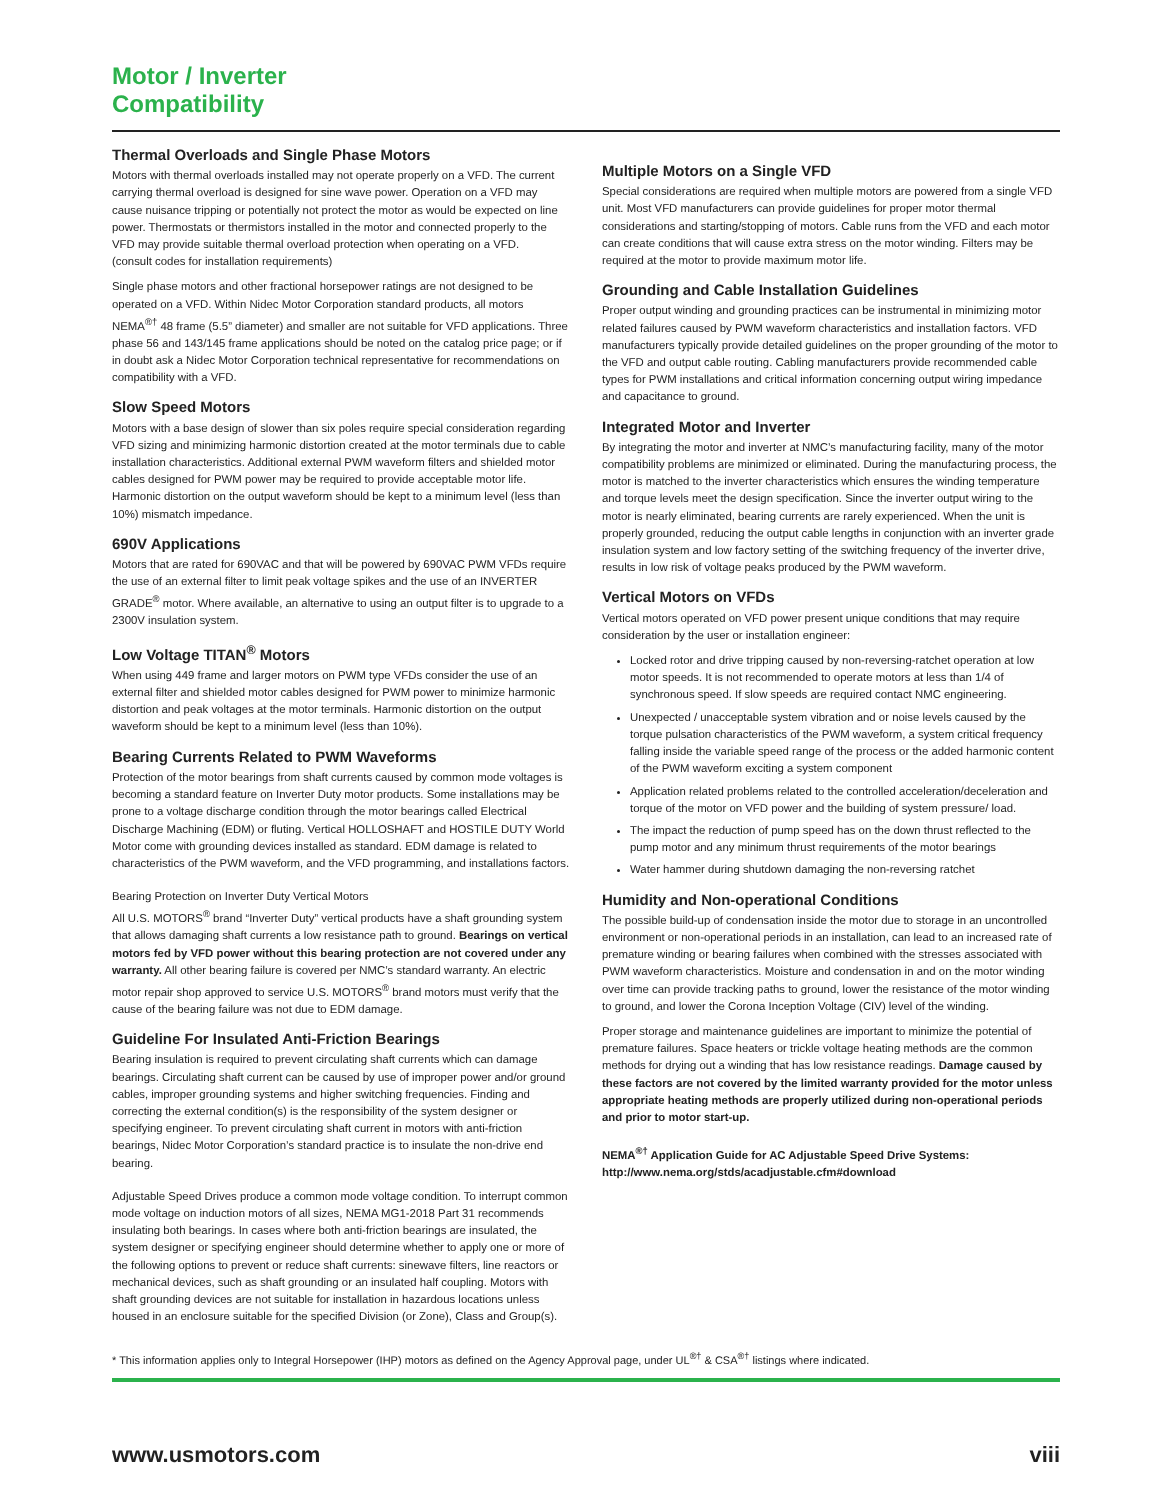Motor / Inverter
Compatibility
Thermal Overloads and Single Phase Motors
Motors with thermal overloads installed may not operate properly on a VFD. The current carrying thermal overload is designed for sine wave power. Operation on a VFD may cause nuisance tripping or potentially not protect the motor as would be expected on line power. Thermostats or thermistors installed in the motor and connected properly to the VFD may provide suitable thermal overload protection when operating on a VFD.
(consult codes for installation requirements)
Single phase motors and other fractional horsepower ratings are not designed to be operated on a VFD. Within Nidec Motor Corporation standard products, all motors NEMA<sup>®†</sup> 48 frame (5.5” diameter) and smaller are not suitable for VFD applications. Three phase 56 and 143/145 frame applications should be noted on the catalog price page; or if in doubt ask a Nidec Motor Corporation technical representative for recommendations on compatibility with a VFD.
Slow Speed Motors
Motors with a base design of slower than six poles require special consideration regarding VFD sizing and minimizing harmonic distortion created at the motor terminals due to cable installation characteristics. Additional external PWM waveform filters and shielded motor cables designed for PWM power may be required to provide acceptable motor life. Harmonic distortion on the output waveform should be kept to a minimum level (less than 10%) mismatch impedance.
690V Applications
Motors that are rated for 690VAC and that will be powered by 690VAC PWM VFDs require the use of an external filter to limit peak voltage spikes and the use of an INVERTER GRADE<sup>®</sup> motor. Where available, an alternative to using an output filter is to upgrade to a 2300V insulation system.
Low Voltage TITAN<sup>®</sup> Motors
When using 449 frame and larger motors on PWM type VFDs consider the use of an external filter and shielded motor cables designed for PWM power to minimize harmonic distortion and peak voltages at the motor terminals. Harmonic distortion on the output waveform should be kept to a minimum level (less than 10%).
Bearing Currents Related to PWM Waveforms
Protection of the motor bearings from shaft currents caused by common mode voltages is becoming a standard feature on Inverter Duty motor products. Some installations may be prone to a voltage discharge condition through the motor bearings called Electrical Discharge Machining (EDM) or fluting. Vertical HOLLOSHAFT and HOSTILE DUTY World Motor come with grounding devices installed as standard. EDM damage is related to characteristics of the PWM waveform, and the VFD programming, and installations factors.
Bearing Protection on Inverter Duty Vertical Motors
All U.S. MOTORS<sup>®</sup> brand “Inverter Duty” vertical products have a shaft grounding system that allows damaging shaft currents a low resistance path to ground. Bearings on vertical motors fed by VFD power without this bearing protection are not covered under any warranty. All other bearing failure is covered per NMC’s standard warranty. An electric motor repair shop approved to service U.S. MOTORS<sup>®</sup> brand motors must verify that the cause of the bearing failure was not due to EDM damage.
Guideline For Insulated Anti-Friction Bearings
Bearing insulation is required to prevent circulating shaft currents which can damage bearings. Circulating shaft current can be caused by use of improper power and/or ground cables, improper grounding systems and higher switching frequencies. Finding and correcting the external condition(s) is the responsibility of the system designer or specifying engineer. To prevent circulating shaft current in motors with anti-friction bearings, Nidec Motor Corporation’s standard practice is to insulate the non-drive end bearing.
Adjustable Speed Drives produce a common mode voltage condition. To interrupt common mode voltage on induction motors of all sizes, NEMA MG1-2018 Part 31 recommends insulating both bearings. In cases where both anti-friction bearings are insulated, the system designer or specifying engineer should determine whether to apply one or more of the following options to prevent or reduce shaft currents: sinewave filters, line reactors or mechanical devices, such as shaft grounding or an insulated half coupling. Motors with shaft grounding devices are not suitable for installation in hazardous locations unless housed in an enclosure suitable for the specified Division (or Zone), Class and Group(s).
Multiple Motors on a Single VFD
Special considerations are required when multiple motors are powered from a single VFD unit. Most VFD manufacturers can provide guidelines for proper motor thermal considerations and starting/stopping of motors. Cable runs from the VFD and each motor can create conditions that will cause extra stress on the motor winding. Filters may be required at the motor to provide maximum motor life.
Grounding and Cable Installation Guidelines
Proper output winding and grounding practices can be instrumental in minimizing motor related failures caused by PWM waveform characteristics and installation factors. VFD manufacturers typically provide detailed guidelines on the proper grounding of the motor to the VFD and output cable routing. Cabling manufacturers provide recommended cable types for PWM installations and critical information concerning output wiring impedance and capacitance to ground.
Integrated Motor and Inverter
By integrating the motor and inverter at NMC’s manufacturing facility, many of the motor compatibility problems are minimized or eliminated. During the manufacturing process, the motor is matched to the inverter characteristics which ensures the winding temperature and torque levels meet the design specification. Since the inverter output wiring to the motor is nearly eliminated, bearing currents are rarely experienced. When the unit is properly grounded, reducing the output cable lengths in conjunction with an inverter grade insulation system and low factory setting of the switching frequency of the inverter drive, results in low risk of voltage peaks produced by the PWM waveform.
Vertical Motors on VFDs
Vertical motors operated on VFD power present unique conditions that may require consideration by the user or installation engineer:
Locked rotor and drive tripping caused by non-reversing-ratchet operation at low motor speeds. It is not recommended to operate motors at less than 1/4 of synchronous speed. If slow speeds are required contact NMC engineering.
Unexpected / unacceptable system vibration and or noise levels caused by the torque pulsation characteristics of the PWM waveform, a system critical frequency falling inside the variable speed range of the process or the added harmonic content of the PWM waveform exciting a system component
Application related problems related to the controlled acceleration/deceleration and torque of the motor on VFD power and the building of system pressure/ load.
The impact the reduction of pump speed has on the down thrust reflected to the pump motor and any minimum thrust requirements of the motor bearings
Water hammer during shutdown damaging the non-reversing ratchet
Humidity and Non-operational Conditions
The possible build-up of condensation inside the motor due to storage in an uncontrolled environment or non-operational periods in an installation, can lead to an increased rate of premature winding or bearing failures when combined with the stresses associated with PWM waveform characteristics. Moisture and condensation in and on the motor winding over time can provide tracking paths to ground, lower the resistance of the motor winding to ground, and lower the Corona Inception Voltage (CIV) level of the winding.
Proper storage and maintenance guidelines are important to minimize the potential of premature failures. Space heaters or trickle voltage heating methods are the common methods for drying out a winding that has low resistance readings. Damage caused by these factors are not covered by the limited warranty provided for the motor unless appropriate heating methods are properly utilized during non-operational periods and prior to motor start-up.
NEMA<sup>®†</sup> Application Guide for AC Adjustable Speed Drive Systems: http://www.nema.org/stds/acadjustable.cfm#download
* This information applies only to Integral Horsepower (IHP) motors as defined on the Agency Approval page, under UL<sup>®†</sup> & CSA<sup>®†</sup> listings where indicated.
www.usmotors.com viii